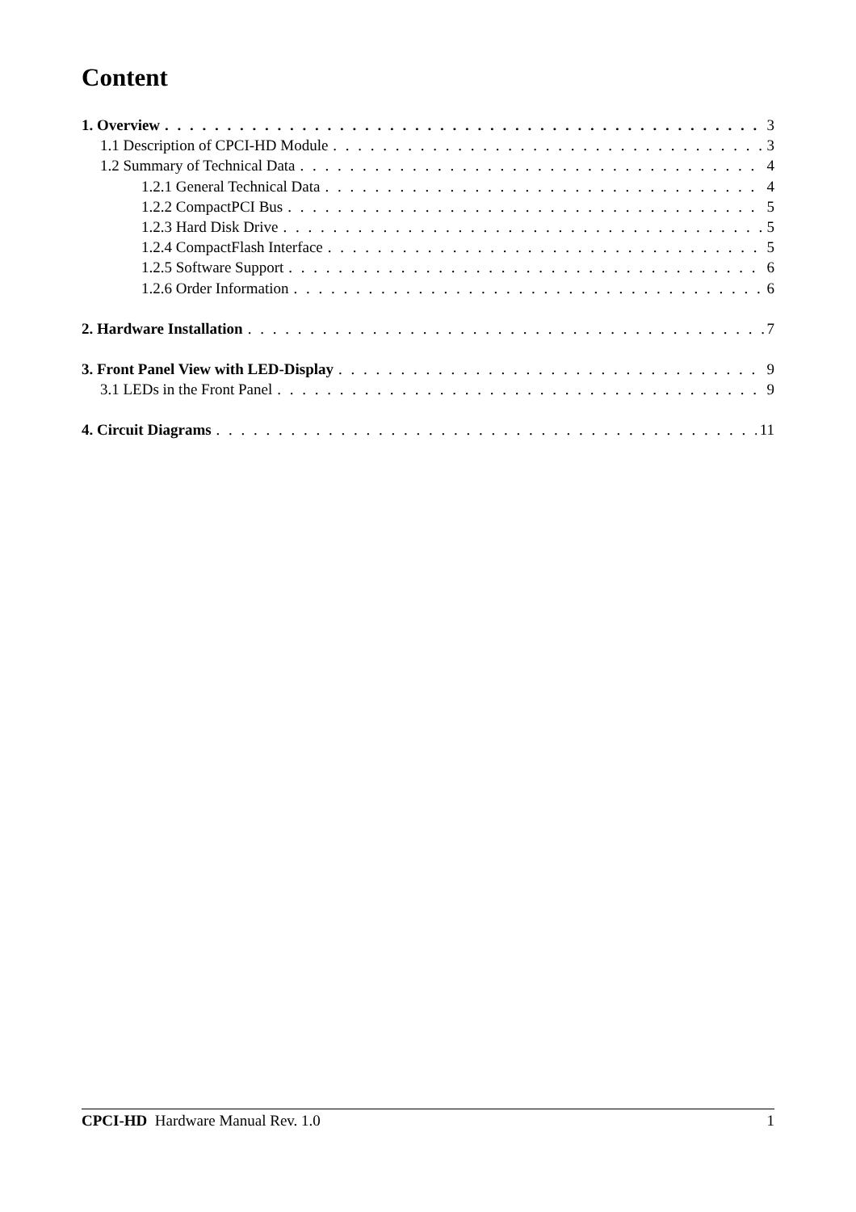Content
1. Overview 3
1.1 Description of CPCI-HD Module 3
1.2 Summary of Technical Data 4
1.2.1 General Technical Data 4
1.2.2 CompactPCI Bus 5
1.2.3 Hard Disk Drive 5
1.2.4 CompactFlash Interface 5
1.2.5 Software Support 6
1.2.6 Order Information 6
2. Hardware Installation 7
3. Front Panel View with LED-Display 9
3.1 LEDs in the Front Panel 9
4. Circuit Diagrams 11
CPCI-HD Hardware Manual Rev. 1.0 1